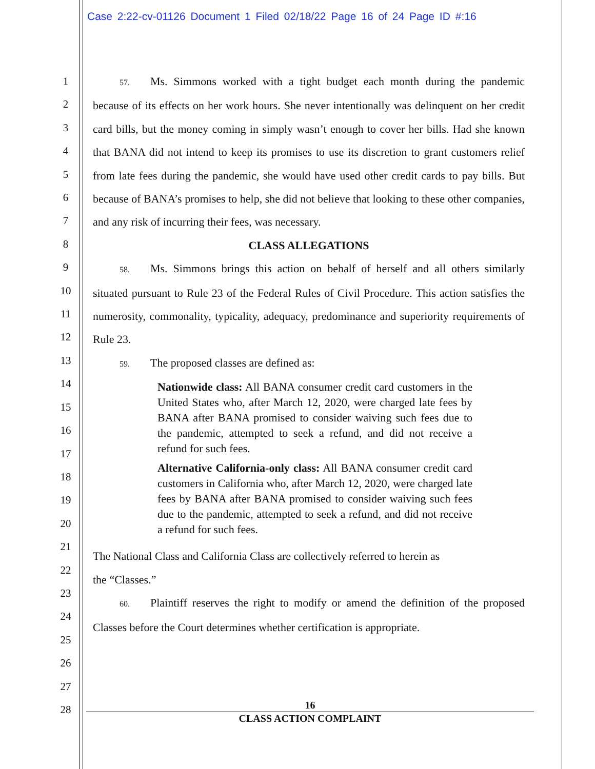Case 2:22-cv-01126 Document 1 Filed 02/18/22 Page 16 of 24 Page ID #:16
1
2
3
4
5
6
7
8
9
10
11
12
13
14
15
16
17
18
19
20
21
22
23
24
25
26
27
28
57. Ms. Simmons worked with a tight budget each month during the pandemic because of its effects on her work hours. She never intentionally was delinquent on her credit card bills, but the money coming in simply wasn’t enough to cover her bills. Had she known that BANA did not intend to keep its promises to use its discretion to grant customers relief from late fees during the pandemic, she would have used other credit cards to pay bills. But because of BANA’s promises to help, she did not believe that looking to these other companies, and any risk of incurring their fees, was necessary.
CLASS ALLEGATIONS
58. Ms. Simmons brings this action on behalf of herself and all others similarly situated pursuant to Rule 23 of the Federal Rules of Civil Procedure. This action satisfies the numerosity, commonality, typicality, adequacy, predominance and superiority requirements of Rule 23.
59. The proposed classes are defined as:
Nationwide class: All BANA consumer credit card customers in the United States who, after March 12, 2020, were charged late fees by BANA after BANA promised to consider waiving such fees due to the pandemic, attempted to seek a refund, and did not receive a refund for such fees.
Alternative California-only class: All BANA consumer credit card customers in California who, after March 12, 2020, were charged late fees by BANA after BANA promised to consider waiving such fees due to the pandemic, attempted to seek a refund, and did not receive a refund for such fees.
The National Class and California Class are collectively referred to herein as
the “Classes.”
60. Plaintiff reserves the right to modify or amend the definition of the proposed Classes before the Court determines whether certification is appropriate.
16
CLASS ACTION COMPLAINT